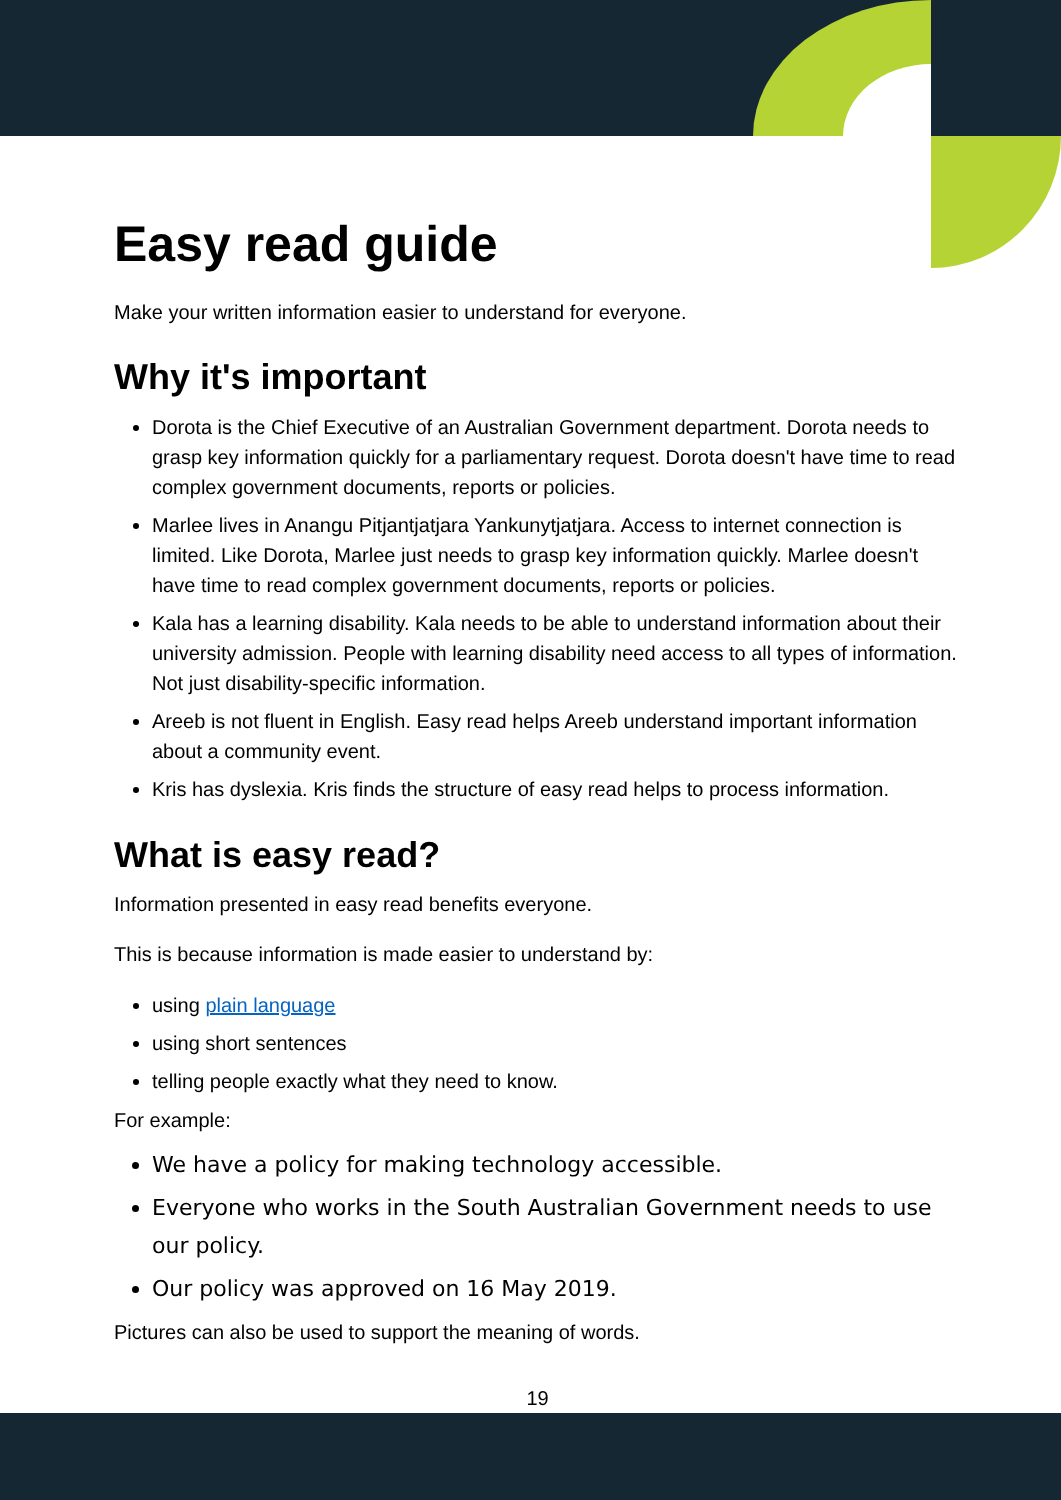Easy read guide
Make your written information easier to understand for everyone.
Why it's important
Dorota is the Chief Executive of an Australian Government department. Dorota needs to grasp key information quickly for a parliamentary request. Dorota doesn't have time to read complex government documents, reports or policies.
Marlee lives in Anangu Pitjantjatjara Yankunytjatjara. Access to internet connection is limited. Like Dorota, Marlee just needs to grasp key information quickly. Marlee doesn't have time to read complex government documents, reports or policies.
Kala has a learning disability. Kala needs to be able to understand information about their university admission. People with learning disability need access to all types of information. Not just disability-specific information.
Areeb is not fluent in English. Easy read helps Areeb understand important information about a community event.
Kris has dyslexia. Kris finds the structure of easy read helps to process information.
What is easy read?
Information presented in easy read benefits everyone.
This is because information is made easier to understand by:
using plain language
using short sentences
telling people exactly what they need to know.
For example:
We have a policy for making technology accessible.
Everyone who works in the South Australian Government needs to use our policy.
Our policy was approved on 16 May 2019.
Pictures can also be used to support the meaning of words.
19